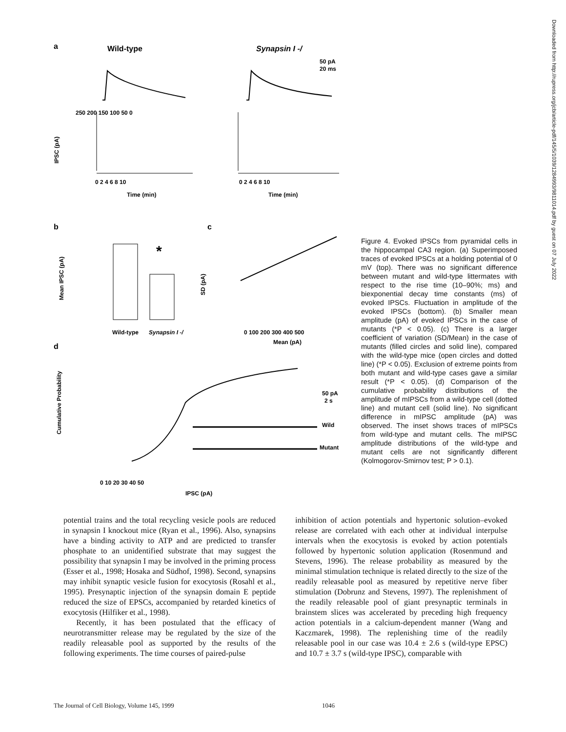Downloaded from http://rupress.org/jcb/article-pdf/145/5/1039/1284993/9811014.pdf by guest on 07 July 2022
a
Wild-type
Synapsin I -/
50 pA
20 ms
IPSC (pA)
250 200 150 100 50 0
0 2 4 6 8 10
Time (min)
0 2 4 6 8 10
Time (min)
b
c
Mean IPSC (pA)
*
Wild-type
Synapsin I -/
0 100 200 300 400 500
Mean (pA)
SD (pA)
d
Cumulative Probability
0 10 20 30 40 50
IPSC (pA)
50 pA
2 s
Wild
Mutant
Figure 4. Evoked IPSCs from pyramidal cells in the hippocampal CA3 region. (a) Superimposed traces of evoked IPSCs at a holding potential of 0 mV (top). There was no significant difference between mutant and wild-type littermates with respect to the rise time (10–90%; ms) and biexponential decay time constants (ms) of evoked IPSCs. Fluctuation in amplitude of the evoked IPSCs (bottom). (b) Smaller mean amplitude (pA) of evoked IPSCs in the case of mutants (*P < 0.05). (c) There is a larger coefficient of variation (SD/Mean) in the case of mutants (filled circles and solid line), compared with the wild-type mice (open circles and dotted line) (*P < 0.05). Exclusion of extreme points from both mutant and wild-type cases gave a similar result (*P < 0.05). (d) Comparison of the cumulative probability distributions of the amplitude of mIPSCs from a wild-type cell (dotted line) and mutant cell (solid line). No significant difference in mIPSC amplitude (pA) was observed. The inset shows traces of mIPSCs from wild-type and mutant cells. The mIPSC amplitude distributions of the wild-type and mutant cells are not significantly different (Kolmogorov-Smirnov test; P > 0.1).
potential trains and the total recycling vesicle pools are reduced in synapsin I knockout mice (Ryan et al., 1996). Also, synapsins have a binding activity to ATP and are predicted to transfer phosphate to an unidentified substrate that may suggest the possibility that synapsin I may be involved in the priming process (Esser et al., 1998; Hosaka and Südhof, 1998). Second, synapsins may inhibit synaptic vesicle fusion for exocytosis (Rosahl et al., 1995). Presynaptic injection of the synapsin domain E peptide reduced the size of EPSCs, accompanied by retarded kinetics of exocytosis (Hilfiker et al., 1998).
Recently, it has been postulated that the efficacy of neurotransmitter release may be regulated by the size of the readily releasable pool as supported by the results of the following experiments. The time courses of paired-pulse
inhibition of action potentials and hypertonic solution–evoked release are correlated with each other at individual interpulse intervals when the exocytosis is evoked by action potentials followed by hypertonic solution application (Rosenmund and Stevens, 1996). The release probability as measured by the minimal stimulation technique is related directly to the size of the readily releasable pool as measured by repetitive nerve fiber stimulation (Dobrunz and Stevens, 1997). The replenishment of the readily releasable pool of giant presynaptic terminals in brainstem slices was accelerated by preceding high frequency action potentials in a calcium-dependent manner (Wang and Kaczmarek, 1998). The replenishing time of the readily releasable pool in our case was 10.4 ± 2.6 s (wild-type EPSC) and 10.7 ± 3.7 s (wild-type IPSC), comparable with
The Journal of Cell Biology, Volume 145, 1999 1046